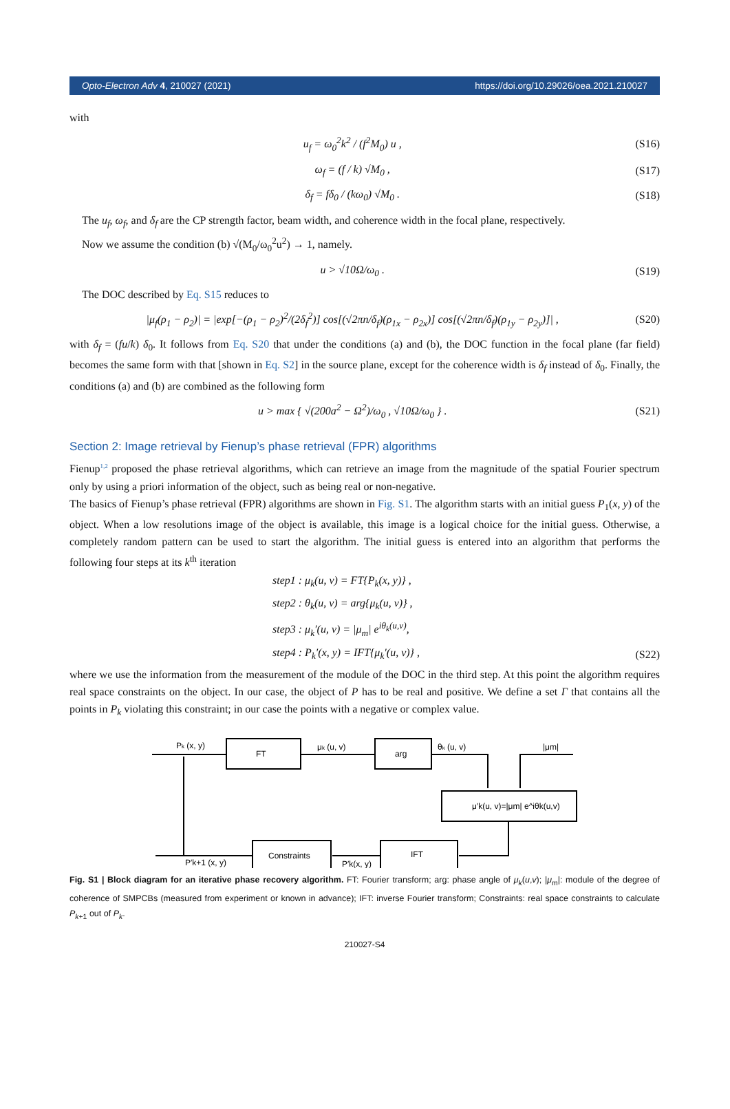Opto-Electron Adv 4, 210027 (2021) https://doi.org/10.29026/oea.2021.210027
with
u<sub>f</sub> = ω<sub>0</sub><sup>2</sup>k<sup>2</sup> / (f<sup>2</sup>M<sub>0</sub>) u , (S16)
ω<sub>f</sub> = (f / k) √M<sub>0</sub> , (S17)
δ<sub>f</sub> = fδ<sub>0</sub> / (kω<sub>0</sub>) √M<sub>0</sub> . (S18)
The u<sub>f</sub>, ω<sub>f</sub>, and δ<sub>f</sub> are the CP strength factor, beam width, and coherence width in the focal plane, respectively.
Now we assume the condition (b) √(M<sub>0</sub>/ω<sub>0</sub><sup>2</sup>u<sup>2</sup>) → 1, namely.
u > √10Ω/ω<sub>0</sub> . (S19)
The DOC described by Eq. S15 reduces to
|μ<sub>f</sub>(ρ<sub>1</sub> − ρ<sub>2</sub>)| = |exp[−(ρ<sub>1</sub> − ρ<sub>2</sub>)<sup>2</sup>/(2δ<sub>f</sub><sup>2</sup>)] cos[(√2πn/δ<sub>f</sub>)(ρ<sub>1x</sub> − ρ<sub>2x</sub>)] cos[(√2πn/δ<sub>f</sub>)(ρ<sub>1y</sub> − ρ<sub>2y</sub>)]| , (S20)
with δ<sub>f</sub> = (fu/k) δ<sub>0</sub>. It follows from Eq. S20 that under the conditions (a) and (b), the DOC function in the focal plane (far field) becomes the same form with that [shown in Eq. S2] in the source plane, except for the coherence width is δ<sub>f</sub> instead of δ<sub>0</sub>. Finally, the conditions (a) and (b) are combined as the following form
u > max { √(200a<sup>2</sup> − Ω<sup>2</sup>)/ω<sub>0</sub> , √10Ω/ω<sub>0</sub> } . (S21)
Section 2: Image retrieval by Fienup’s phase retrieval (FPR) algorithms
Fienup<sup>1,2</sup> proposed the phase retrieval algorithms, which can retrieve an image from the magnitude of the spatial Fourier spectrum only by using a priori information of the object, such as being real or non-negative.
The basics of Fienup’s phase retrieval (FPR) algorithms are shown in Fig. S1. The algorithm starts with an initial guess P<sub>1</sub>(x, y) of the object. When a low resolutions image of the object is available, this image is a logical choice for the initial guess. Otherwise, a completely random pattern can be used to start the algorithm. The initial guess is entered into an algorithm that performs the following four steps at its k<sup>th</sup> iteration
step1 : μ<sub>k</sub>(u, v) = FT{P<sub>k</sub>(x, y)} ,
step2 : θ<sub>k</sub>(u, v) = arg{μ<sub>k</sub>(u, v)} ,
step3 : μ<sub>k</sub>′(u, v) = |μ<sub>m</sub>| e<sup>iθ<sub>k</sub>(u,v)</sup>,
step4 : P<sub>k</sub>′(x, y) = IFT{μ<sub>k</sub>′(u, v)} , (S22)
where we use the information from the measurement of the module of the DOC in the third step. At this point the algorithm requires real space constraints on the object. In our case, the object of P has to be real and positive. We define a set Γ that contains all the points in P<sub>k</sub> violating this constraint; in our case the points with a negative or complex value.
Pk (x, y)
FT
μk (u, v)
arg
θk (u, v)
|μm|
μ′k(u, v)=|μm| e^iθk(u,v)
Constraints
IFT
P′k+1 (x, y)
P′k(x, y)
Fig. S1 | Block diagram for an iterative phase recovery algorithm. FT: Fourier transform; arg: phase angle of μ<sub>k</sub>(u,v); |μ<sub>m</sub>|: module of the degree of coherence of SMPCBs (measured from experiment or known in advance); IFT: inverse Fourier transform; Constraints: real space constraints to calculate P<sub>k+1</sub> out of P<sub>k</sub>.
210027-S4